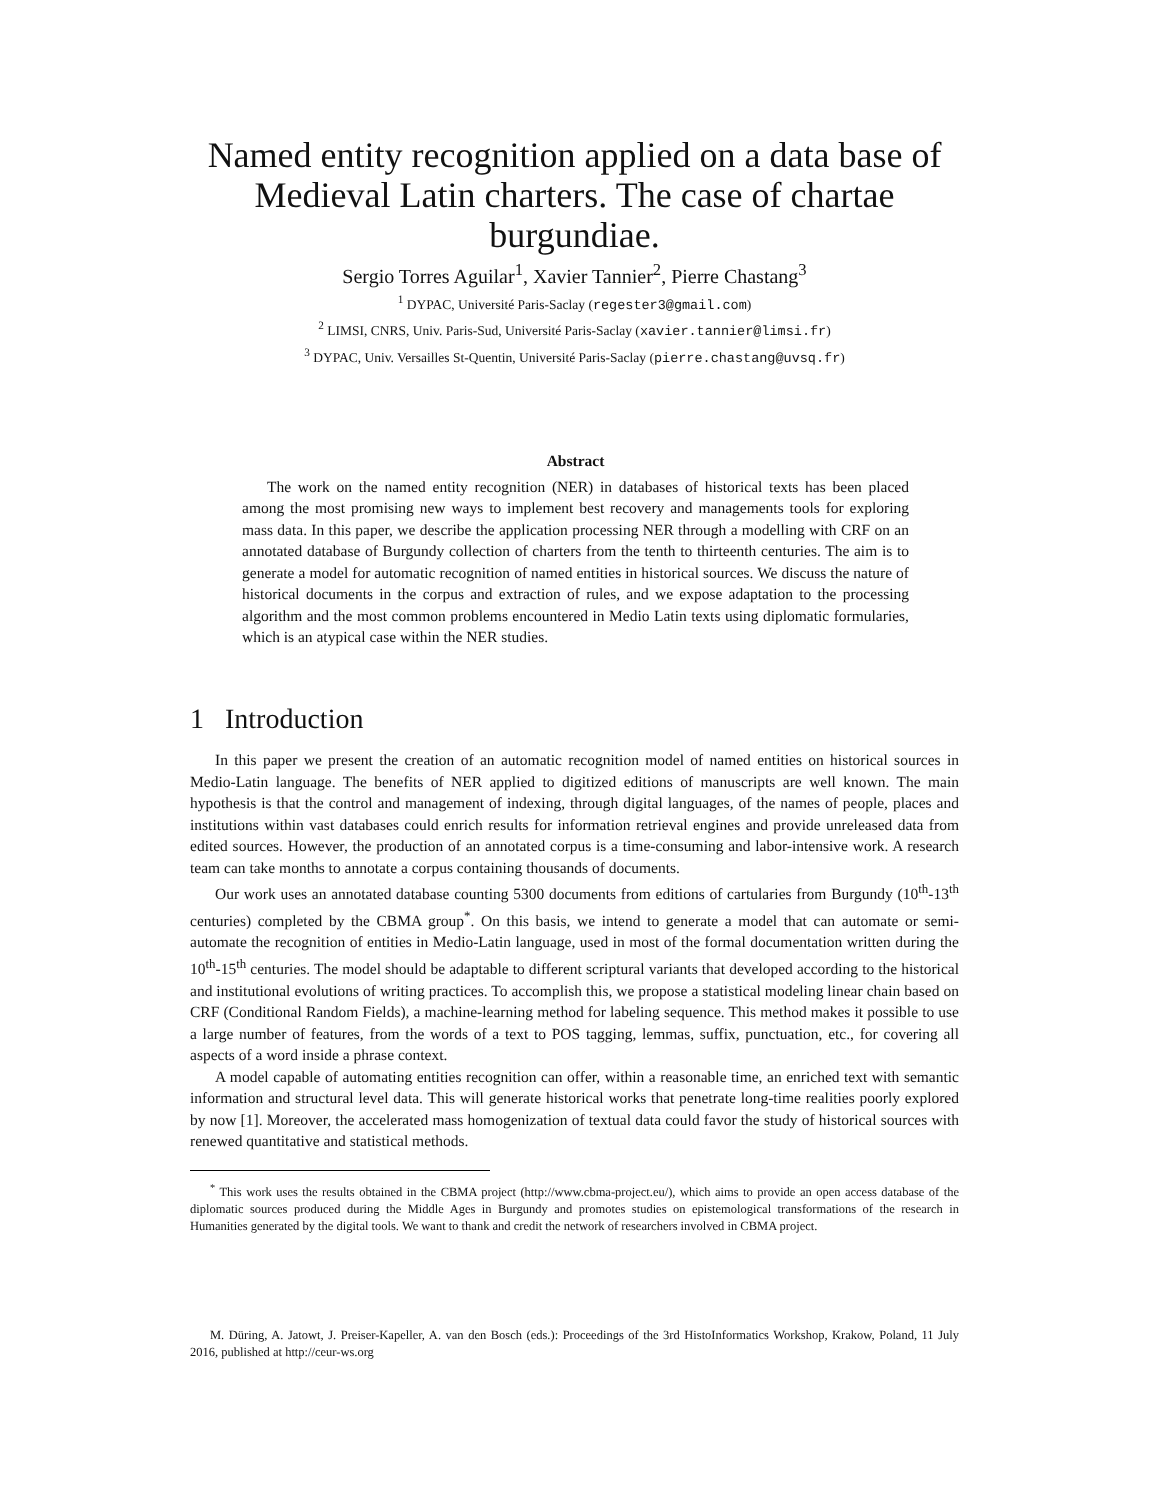Named entity recognition applied on a data base of Medieval Latin charters. The case of chartae burgundiae.
Sergio Torres Aguilar<sup>1</sup>, Xavier Tannier<sup>2</sup>, Pierre Chastang<sup>3</sup>
<sup>1</sup> DYPAC, Université Paris-Saclay (regester3@gmail.com)
<sup>2</sup> LIMSI, CNRS, Univ. Paris-Sud, Université Paris-Saclay (xavier.tannier@limsi.fr)
<sup>3</sup> DYPAC, Univ. Versailles St-Quentin, Université Paris-Saclay (pierre.chastang@uvsq.fr)
Abstract
The work on the named entity recognition (NER) in databases of historical texts has been placed among the most promising new ways to implement best recovery and managements tools for exploring mass data. In this paper, we describe the application processing NER through a modelling with CRF on an annotated database of Burgundy collection of charters from the tenth to thirteenth centuries. The aim is to generate a model for automatic recognition of named entities in historical sources. We discuss the nature of historical documents in the corpus and extraction of rules, and we expose adaptation to the processing algorithm and the most common problems encountered in Medio Latin texts using diplomatic formularies, which is an atypical case within the NER studies.
1 Introduction
In this paper we present the creation of an automatic recognition model of named entities on historical sources in Medio-Latin language. The benefits of NER applied to digitized editions of manuscripts are well known. The main hypothesis is that the control and management of indexing, through digital languages, of the names of people, places and institutions within vast databases could enrich results for information retrieval engines and provide unreleased data from edited sources. However, the production of an annotated corpus is a time-consuming and labor-intensive work. A research team can take months to annotate a corpus containing thousands of documents.
Our work uses an annotated database counting 5300 documents from editions of cartularies from Burgundy (10<sup>th</sup>-13<sup>th</sup> centuries) completed by the CBMA group<sup>*</sup>. On this basis, we intend to generate a model that can automate or semi-automate the recognition of entities in Medio-Latin language, used in most of the formal documentation written during the 10<sup>th</sup>-15<sup>th</sup> centuries. The model should be adaptable to different scriptural variants that developed according to the historical and institutional evolutions of writing practices. To accomplish this, we propose a statistical modeling linear chain based on CRF (Conditional Random Fields), a machine-learning method for labeling sequence. This method makes it possible to use a large number of features, from the words of a text to POS tagging, lemmas, suffix, punctuation, etc., for covering all aspects of a word inside a phrase context.
A model capable of automating entities recognition can offer, within a reasonable time, an enriched text with semantic information and structural level data. This will generate historical works that penetrate long-time realities poorly explored by now [1]. Moreover, the accelerated mass homogenization of textual data could favor the study of historical sources with renewed quantitative and statistical methods.
<sup>*</sup> This work uses the results obtained in the CBMA project (http://www.cbma-project.eu/), which aims to provide an open access database of the diplomatic sources produced during the Middle Ages in Burgundy and promotes studies on epistemological transformations of the research in Humanities generated by the digital tools. We want to thank and credit the network of researchers involved in CBMA project.
M. Düring, A. Jatowt, J. Preiser-Kapeller, A. van den Bosch (eds.): Proceedings of the 3rd HistoInformatics Workshop, Krakow, Poland, 11 July 2016, published at http://ceur-ws.org